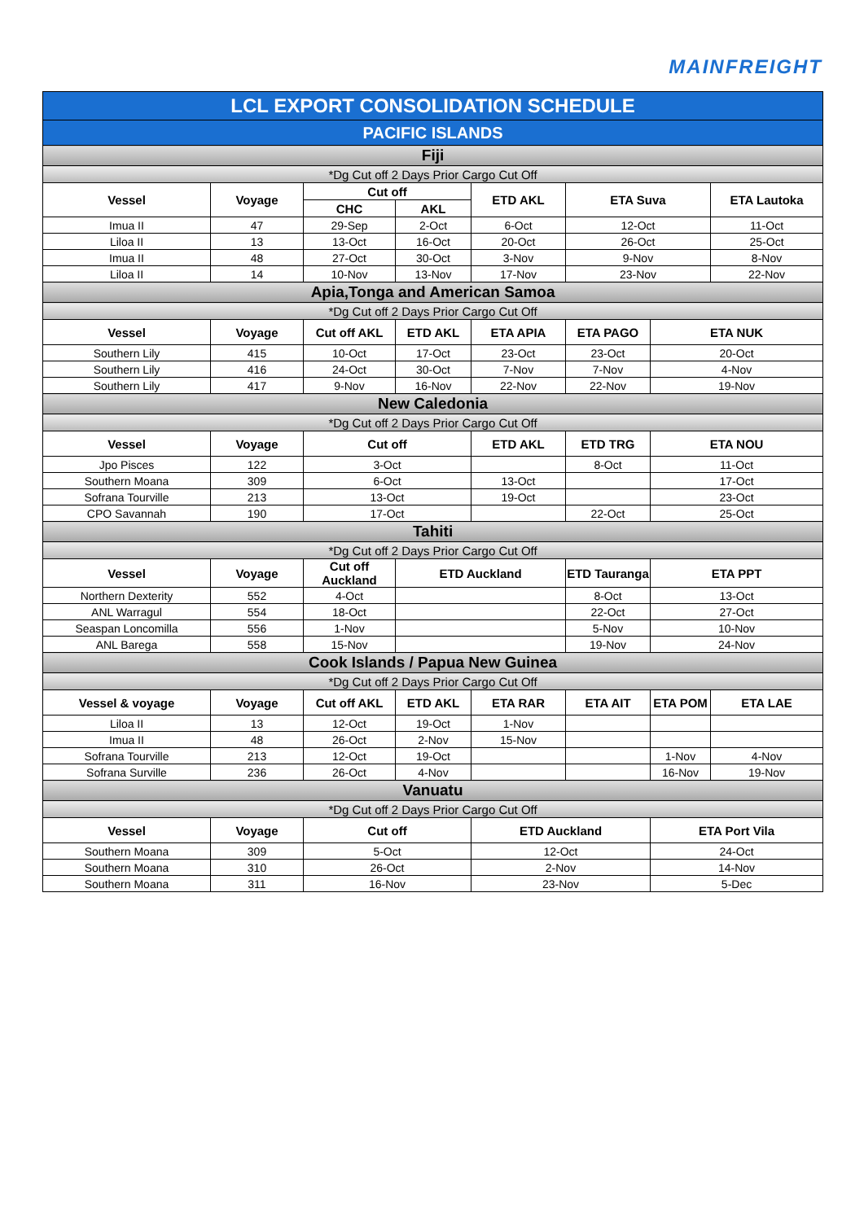MAINFREIGHT
| LCL EXPORT CONSOLIDATION SCHEDULE | | | | | | | |
| PACIFIC ISLANDS | | | | | | | |
| Fiji | | | | | | | |
| *Dg Cut off 2 Days Prior Cargo Cut Off | | | | | | | |
| Vessel | Voyage | Cut off | | ETD AKL | ETA Suva | | ETA Lautoka |
| | | CHC | AKL | | | | |
| Imua II | 47 | 29-Sep | 2-Oct | 6-Oct | 12-Oct | | 11-Oct |
| Liloa II | 13 | 13-Oct | 16-Oct | 20-Oct | 26-Oct | | 25-Oct |
| Imua II | 48 | 27-Oct | 30-Oct | 3-Nov | 9-Nov | | 8-Nov |
| Liloa II | 14 | 10-Nov | 13-Nov | 17-Nov | 23-Nov | | 22-Nov |
| Apia,Tonga and American Samoa | | | | | | | |
| *Dg Cut off 2 Days Prior Cargo Cut Off | | | | | | | |
| Vessel | Voyage | Cut off AKL | ETD AKL | ETA APIA | ETA PAGO | ETA NUK | |
| Southern Lily | 415 | 10-Oct | 17-Oct | 23-Oct | 23-Oct | 20-Oct | |
| Southern Lily | 416 | 24-Oct | 30-Oct | 7-Nov | 7-Nov | 4-Nov | |
| Southern Lily | 417 | 9-Nov | 16-Nov | 22-Nov | 22-Nov | 19-Nov | |
| New Caledonia | | | | | | | |
| *Dg Cut off 2 Days Prior Cargo Cut Off | | | | | | | |
| Vessel | Voyage | Cut off | | ETD AKL | ETD TRG | ETA NOU | |
| Jpo Pisces | 122 | 3-Oct | | | 8-Oct | 11-Oct | |
| Southern Moana | 309 | 6-Oct | | 13-Oct | | 17-Oct | |
| Sofrana Tourville | 213 | 13-Oct | | 19-Oct | | 23-Oct | |
| CPO Savannah | 190 | 17-Oct | | | 22-Oct | 25-Oct | |
| Tahiti | | | | | | | |
| *Dg Cut off 2 Days Prior Cargo Cut Off | | | | | | | |
| Vessel | Voyage | Cut off Auckland | ETD Auckland | | ETD Tauranga | ETA PPT | |
| Northern Dexterity | 552 | 4-Oct | | | 8-Oct | 13-Oct | |
| ANL Warragul | 554 | 18-Oct | | | 22-Oct | 27-Oct | |
| Seaspan Loncomilla | 556 | 1-Nov | | | 5-Nov | 10-Nov | |
| ANL Barega | 558 | 15-Nov | | | 19-Nov | 24-Nov | |
| Cook Islands / Papua New Guinea | | | | | | | |
| *Dg Cut off 2 Days Prior Cargo Cut Off | | | | | | | |
| Vessel & voyage | Voyage | Cut off AKL | ETD AKL | ETA RAR | ETA AIT | ETA POM | ETA LAE |
| Liloa II | 13 | 12-Oct | 19-Oct | 1-Nov | | | |
| Imua II | 48 | 26-Oct | 2-Nov | 15-Nov | | | |
| Sofrana Tourville | 213 | 12-Oct | 19-Oct | | | 1-Nov | 4-Nov |
| Sofrana Surville | 236 | 26-Oct | 4-Nov | | | 16-Nov | 19-Nov |
| Vanuatu | | | | | | | |
| *Dg Cut off 2 Days Prior Cargo Cut Off | | | | | | | |
| Vessel | Voyage | Cut off | | ETD Auckland | | ETA Port Vila | |
| Southern Moana | 309 | 5-Oct | | 12-Oct | | 24-Oct | |
| Southern Moana | 310 | 26-Oct | | 2-Nov | | 14-Nov | |
| Southern Moana | 311 | 16-Nov | | 23-Nov | | 5-Dec | |